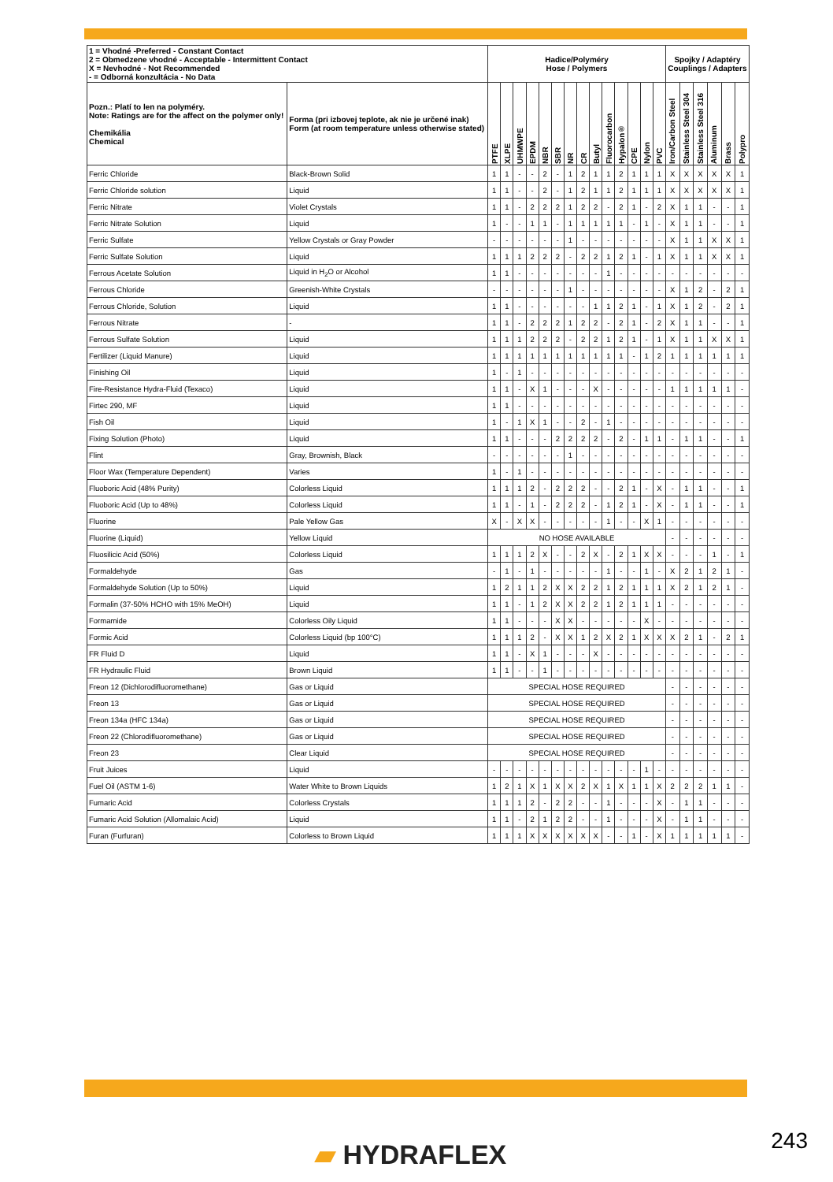| 1 = Vhodné -Preferred - Constant Contact 2 = Obmedzene vhodné - Acceptable - Intermittent Contact X = Nevhodné - Not Recommended - = Odborná konzultácia - No Data | | Hadice/Polyméry Hose / Polymers | | | | | | | | | | | | | | Spojky / Adaptéry Couplings / Adapters | | | | | |
| --- | --- | --- | --- | --- | --- | --- | --- | --- | --- | --- | --- | --- | --- | --- | --- | --- | --- | --- | --- | --- | --- |
| Pozn.: Platí to len na polyméry. Note: Ratings are for the affect on the polymer only! Chemikália Chemical | Forma (pri izbovej teplote, ak nie je určené inak) Form (at room temperature unless otherwise stated) | PTFE | XLPE | UHMWPE | EPDM | NBR | SBR | NR | CR | Butyl | Fluorocarbon | Hypalon® | CPE | Nylon | PVC | Iron/Carbon Steel | Stainless Steel 304 | Stainless Steel 316 | Aluminum | Brass | Polypro |
| Ferric Chloride | Black-Brown Solid | 1 | 1 | - | - | 2 | - | 1 | 2 | 1 | 1 | 2 | 1 | 1 | 1 | X | X | X | X | X | 1 |
| Ferric Chloride solution | Liquid | 1 | 1 | - | - | 2 | - | 1 | 2 | 1 | 1 | 2 | 1 | 1 | 1 | X | X | X | X | X | 1 |
| Ferric Nitrate | Violet Crystals | 1 | 1 | - | 2 | 2 | 2 | 1 | 2 | 2 | - | 2 | 1 | - | 2 | X | 1 | 1 | - | - | 1 |
| Ferric Nitrate Solution | Liquid | 1 | - | - | 1 | 1 | - | 1 | 1 | 1 | 1 | 1 | - | 1 | - | X | 1 | 1 | - | - | 1 |
| Ferric Sulfate | Yellow Crystals or Gray Powder | - | - | - | - | - | - | 1 | - | - | - | - | - | - | - | X | 1 | 1 | X | X | 1 |
| Ferric Sulfate Solution | Liquid | 1 | 1 | 1 | 2 | 2 | 2 | - | 2 | 2 | 1 | 2 | 1 | - | 1 | X | 1 | 1 | X | X | 1 |
| Ferrous Acetate Solution | Liquid in H<sub>2</sub>O or Alcohol | 1 | 1 | - | - | - | - | - | - | - | 1 | - | - | - | - | - | - | - | - | - | - |
| Ferrous Chloride | Greenish-White Crystals | - | - | - | - | - | - | 1 | - | - | - | - | - | - | - | X | 1 | 2 | - | 2 | 1 |
| Ferrous Chloride, Solution | Liquid | 1 | 1 | - | - | - | - | - | - | 1 | 1 | 2 | 1 | - | 1 | X | 1 | 2 | - | 2 | 1 |
| Ferrous Nitrate | - | 1 | 1 | - | 2 | 2 | 2 | 1 | 2 | 2 | - | 2 | 1 | - | 2 | X | 1 | 1 | - | - | 1 |
| Ferrous Sulfate Solution | Liquid | 1 | 1 | 1 | 2 | 2 | 2 | - | 2 | 2 | 1 | 2 | 1 | - | 1 | X | 1 | 1 | X | X | 1 |
| Fertilizer (Liquid Manure) | Liquid | 1 | 1 | 1 | 1 | 1 | 1 | 1 | 1 | 1 | 1 | 1 | - | 1 | 2 | 1 | 1 | 1 | 1 | 1 | 1 |
| Finishing Oil | Liquid | 1 | - | 1 | - | - | - | - | - | - | - | - | - | - | - | - | - | - | - | - | - |
| Fire-Resistance Hydra-Fluid (Texaco) | Liquid | 1 | 1 | - | X | 1 | - | - | - | X | - | - | - | - | - | 1 | 1 | 1 | 1 | 1 | - |
| Firtec 290, MF | Liquid | 1 | 1 | - | - | - | - | - | - | - | - | - | - | - | - | - | - | - | - | - | - |
| Fish Oil | Liquid | 1 | - | 1 | X | 1 | - | - | 2 | - | 1 | - | - | - | - | - | - | - | - | - | - |
| Fixing Solution (Photo) | Liquid | 1 | 1 | - | - | - | 2 | 2 | 2 | 2 | - | 2 | - | 1 | 1 | - | 1 | 1 | - | - | 1 |
| Flint | Gray, Brownish, Black | - | - | - | - | - | - | 1 | - | - | - | - | - | - | - | - | - | - | - | - | - |
| Floor Wax (Temperature Dependent) | Varies | 1 | - | 1 | - | - | - | - | - | - | - | - | - | - | - | - | - | - | - | - | - |
| Fluoboric Acid (48% Purity) | Colorless Liquid | 1 | 1 | 1 | 2 | - | 2 | 2 | 2 | - | - | 2 | 1 | - | X | - | 1 | 1 | - | - | 1 |
| Fluoboric Acid (Up to 48%) | Colorless Liquid | 1 | 1 | - | 1 | - | 2 | 2 | 2 | - | 1 | 2 | 1 | - | X | - | 1 | 1 | - | - | 1 |
| Fluorine | Pale Yellow Gas | X | - | X | X | - | - | - | - | - | 1 | - | - | X | 1 | - | - | - | - | - | - |
| Fluorine (Liquid) | Yellow Liquid | NO HOSE AVAILABLE | | | | | | | | | | | | | | - | - | - | - | - | - |
| Fluosilicic Acid (50%) | Colorless Liquid | 1 | 1 | 1 | 2 | X | - | - | 2 | X | - | 2 | 1 | X | X | - | - | - | 1 | - | 1 |
| Formaldehyde | Gas | - | 1 | - | 1 | - | - | - | - | - | 1 | - | - | 1 | - | X | 2 | 1 | 2 | 1 | - |
| Formaldehyde Solution (Up to 50%) | Liquid | 1 | 2 | 1 | 1 | 2 | X | X | 2 | 2 | 1 | 2 | 1 | 1 | 1 | X | 2 | 1 | 2 | 1 | - |
| Formalin (37-50% HCHO with 15% MeOH) | Liquid | 1 | 1 | - | 1 | 2 | X | X | 2 | 2 | 1 | 2 | 1 | 1 | 1 | - | - | - | - | - | - |
| Formamide | Colorless Oily Liquid | 1 | 1 | - | - | - | X | X | - | - | - | - | - | X | - | - | - | - | - | - | - |
| Formic Acid | Colorless Liquid (bp 100°C) | 1 | 1 | 1 | 2 | - | X | X | 1 | 2 | X | 2 | 1 | X | X | X | 2 | 1 | - | 2 | 1 |
| FR Fluid D | Liquid | 1 | 1 | - | X | 1 | - | - | - | X | - | - | - | - | - | - | - | - | - | - | - |
| FR Hydraulic Fluid | Brown Liquid | 1 | 1 | - | - | 1 | - | - | - | - | - | - | - | - | - | - | - | - | - | - | - |
| Freon 12 (Dichlorodifluoromethane) | Gas or Liquid | SPECIAL HOSE REQUIRED | | | | | | | | | | | | | | - | - | - | - | - | - |
| Freon 13 | Gas or Liquid | SPECIAL HOSE REQUIRED | | | | | | | | | | | | | | - | - | - | - | - | - |
| Freon 134a (HFC 134a) | Gas or Liquid | SPECIAL HOSE REQUIRED | | | | | | | | | | | | | | - | - | - | - | - | - |
| Freon 22 (Chlorodifluoromethane) | Gas or Liquid | SPECIAL HOSE REQUIRED | | | | | | | | | | | | | | - | - | - | - | - | - |
| Freon 23 | Clear Liquid | SPECIAL HOSE REQUIRED | | | | | | | | | | | | | | - | - | - | - | - | - |
| Fruit Juices | Liquid | - | - | - | - | - | - | - | - | - | - | - | - | 1 | - | - | - | - | - | - | - |
| Fuel Oil (ASTM 1-6) | Water White to Brown Liquids | 1 | 2 | 1 | X | 1 | X | X | 2 | X | 1 | X | 1 | 1 | X | 2 | 2 | 2 | 1 | 1 | - |
| Fumaric Acid | Colorless Crystals | 1 | 1 | 1 | 2 | - | 2 | 2 | - | - | 1 | - | - | - | X | - | 1 | 1 | - | - | - |
| Fumaric Acid Solution (Allomalaic Acid) | Liquid | 1 | 1 | - | 2 | 1 | 2 | 2 | - | - | 1 | - | - | - | X | - | 1 | 1 | - | - | - |
| Furan (Furfuran) | Colorless to Brown Liquid | 1 | 1 | 1 | X | X | X | X | X | X | - | - | 1 | - | X | 1 | 1 | 1 | 1 | 1 | - |
▰ HYDRAFLEX 243